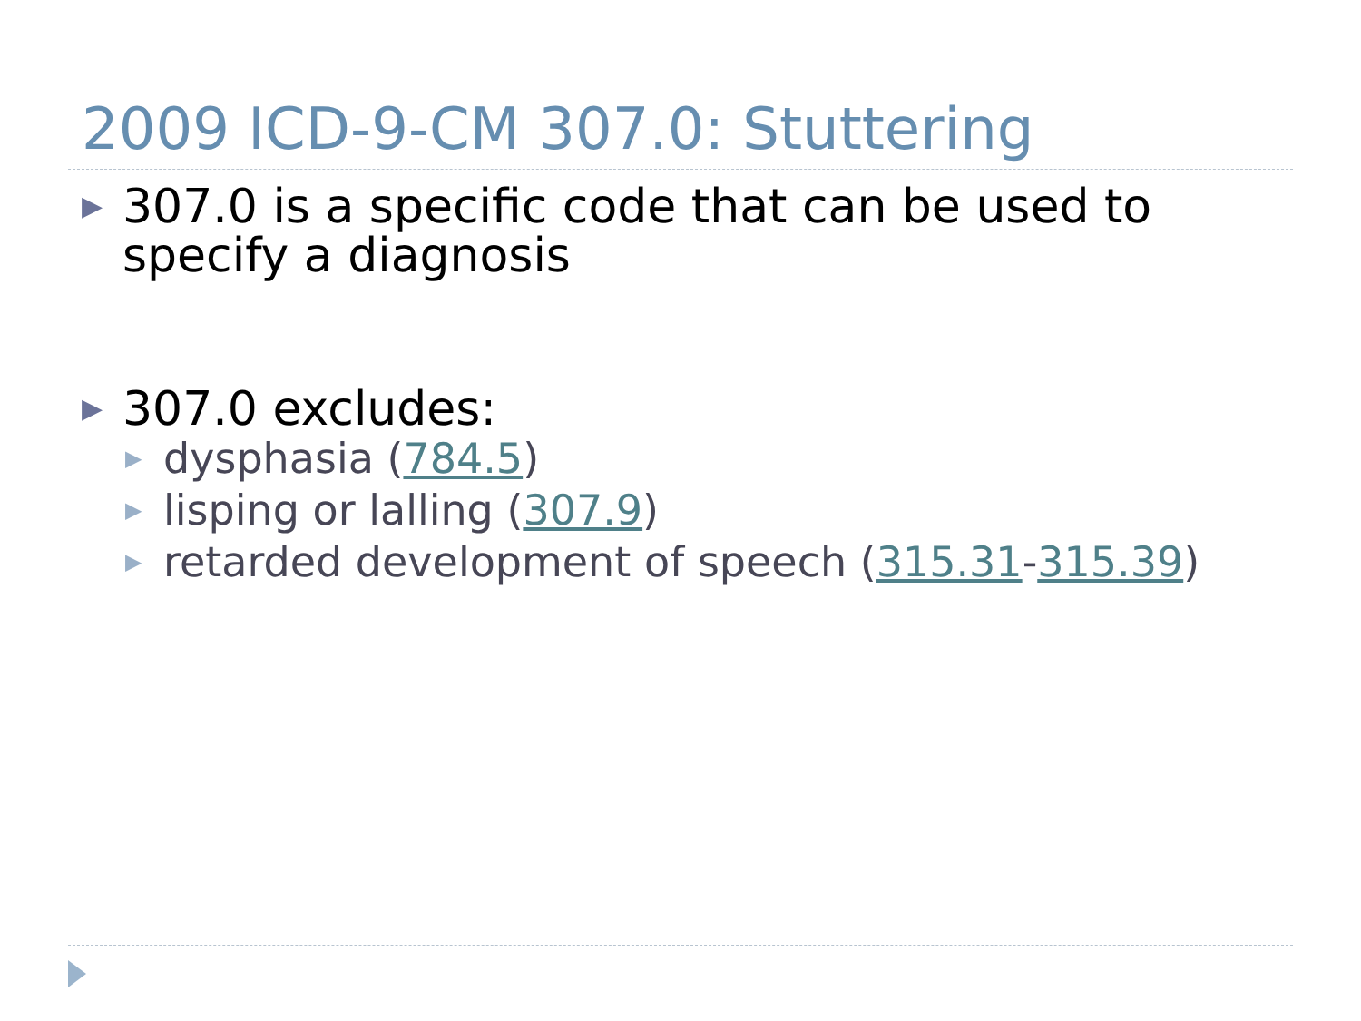2009 ICD-9-CM 307.0: Stuttering
▶ 307.0 is a specific code that can be used to specify a diagnosis
▶ 307.0 excludes:
▶ dysphasia (784.5)
▶ lisping or lalling (307.9)
▶ retarded development of speech (315.31-315.39)